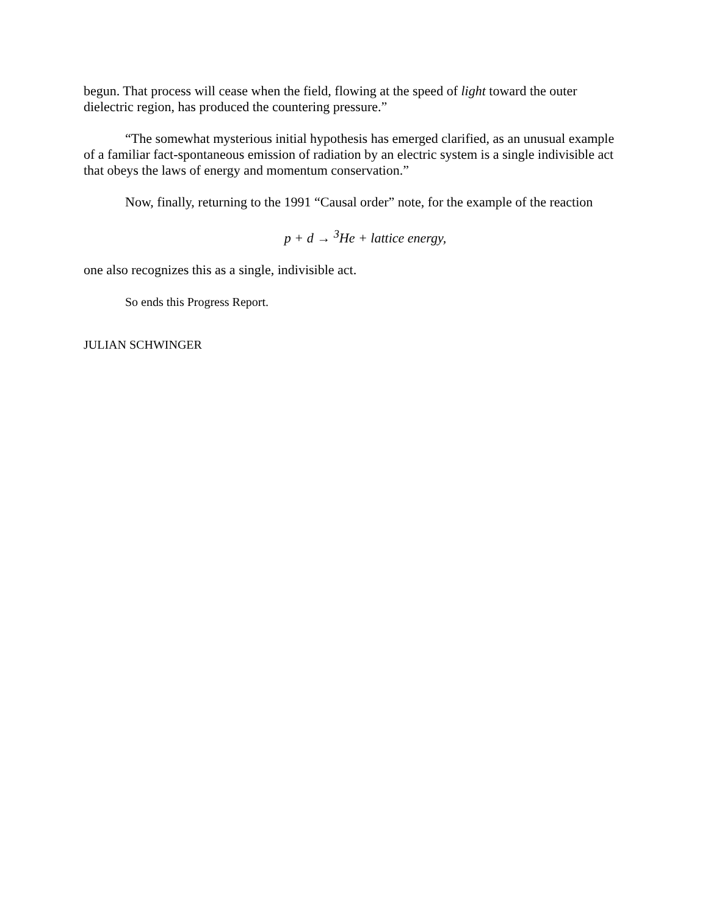begun. That process will cease when the field, flowing at the speed of light toward the outer dielectric region, has produced the countering pressure.”
“The somewhat mysterious initial hypothesis has emerged clarified, as an unusual example of a familiar fact-spontaneous emission of radiation by an electric system is a single indivisible act that obeys the laws of energy and momentum conservation.”
Now, finally, returning to the 1991 “Causal order” note, for the example of the reaction
p + d → <sup>3</sup>He + lattice energy,
one also recognizes this as a single, indivisible act.
So ends this Progress Report.
JULIAN SCHWINGER